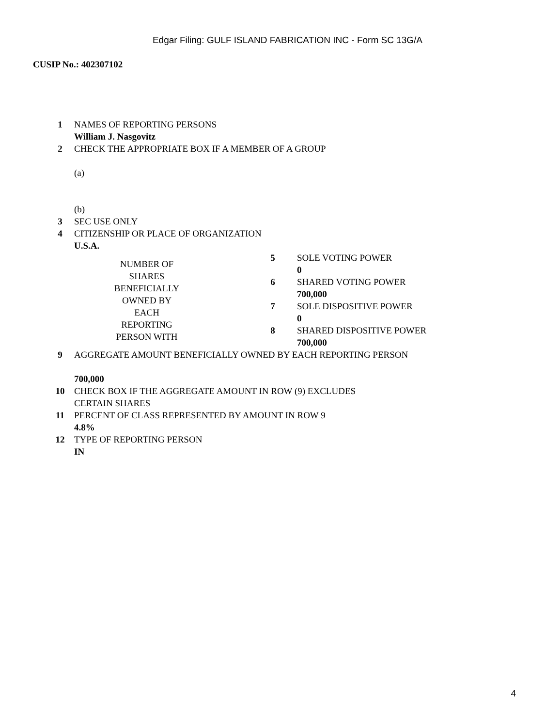Edgar Filing: GULF ISLAND FABRICATION INC - Form SC 13G/A
CUSIP No.: 402307102
| 1 | NAMES OF REPORTING PERSONS William J. Nasgovitz | | |
| 2 | CHECK THE APPROPRIATE BOX IF A MEMBER OF A GROUP (a) (b) | | |
| 3 | SEC USE ONLY | | |
| 4 | CITIZENSHIP OR PLACE OF ORGANIZATION U.S.A. | | |
| | NUMBER OF SHARES BENEFICIALLY OWNED BY EACH REPORTING PERSON WITH | 5 | SOLE VOTING POWER 0 |
| | | 6 | SHARED VOTING POWER 700,000 |
| | | 7 | SOLE DISPOSITIVE POWER 0 |
| | | 8 | SHARED DISPOSITIVE POWER 700,000 |
| 9 | AGGREGATE AMOUNT BENEFICIALLY OWNED BY EACH REPORTING PERSON 700,000 | | |
| 10 | CHECK BOX IF THE AGGREGATE AMOUNT IN ROW (9) EXCLUDES CERTAIN SHARES | | |
| 11 | PERCENT OF CLASS REPRESENTED BY AMOUNT IN ROW 9 4.8% | | |
| 12 | TYPE OF REPORTING PERSON IN | | |
4